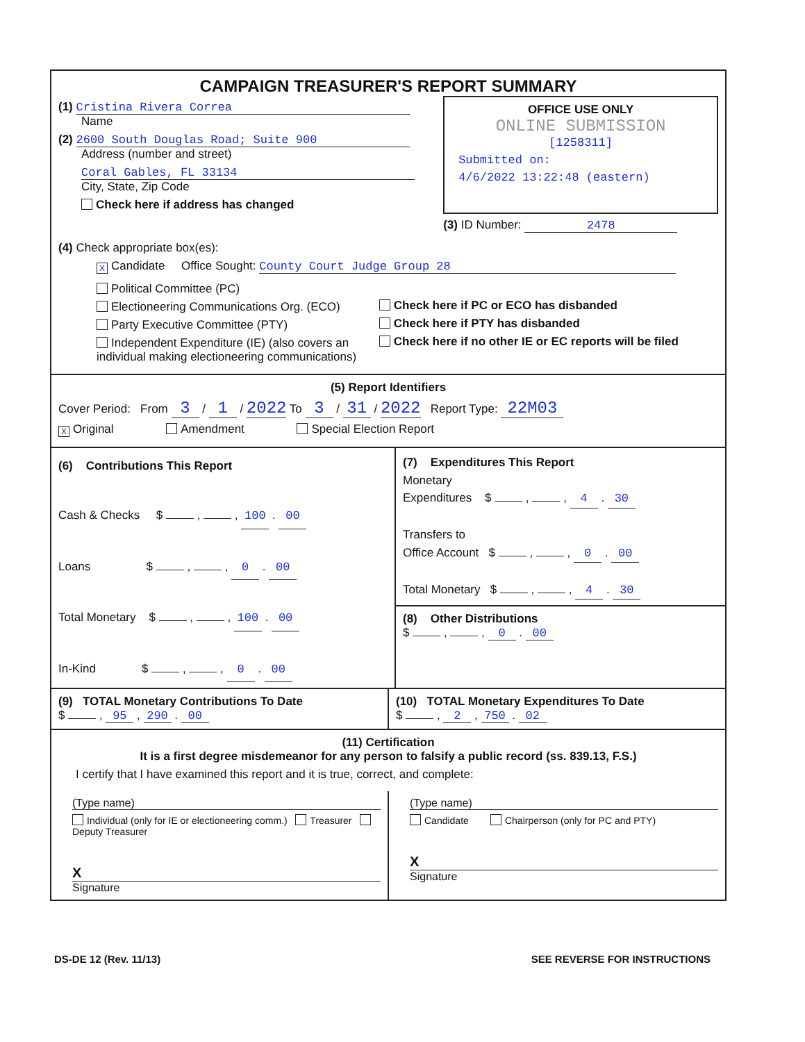CAMPAIGN TREASURER'S REPORT SUMMARY
(1) Cristina Rivera Correa
Name
(2) 2600 South Douglas Road; Suite 900
Address (number and street)
Coral Gables, FL 33134
City, State, Zip Code
Check here if address has changed
OFFICE USE ONLY
ONLINE SUBMISSION
[1258311]
Submitted on:
4/6/2022 13:22:48 (eastern)
(3) ID Number: 2478
(4) Check appropriate box(es):
X Candidate Office Sought: County Court Judge Group 28
Political Committee (PC)
Electioneering Communications Org. (ECO)
Party Executive Committee (PTY)
Independent Expenditure (IE) (also covers an individual making electioneering communications)
Check here if PC or ECO has disbanded
Check here if PTY has disbanded
Check here if no other IE or EC reports will be filed
(5) Report Identifiers
Cover Period: From 3 / 1 / 2022 To 3 / 31 / 2022 Report Type: 22M03
X Original Amendment Special Election Report
(6) Contributions This Report
Cash & Checks $ , , 100 . 00
Loans $ , , 0 . 00
Total Monetary $ , , 100 . 00
In-Kind $ , , 0 . 00
(7) Expenditures This Report
Monetary
Expenditures $ , , 4 . 30
Transfers to
Office Account $ , , 0 . 00
Total Monetary $ , , 4 . 30
(8) Other Distributions
$ , , 0 . 00
(9) TOTAL Monetary Contributions To Date
$ , 95 , 290 . 00
(10) TOTAL Monetary Expenditures To Date
$ , 2 , 750 . 02
(11) Certification
It is a first degree misdemeanor for any person to falsify a public record (ss. 839.13, F.S.)
I certify that I have examined this report and it is true, correct, and complete:
(Type name)
Individual (only for IE or electioneering comm.) Treasurer Deputy Treasurer
X
Signature
(Type name)
Candidate Chairperson (only for PC and PTY)
X
Signature
DS-DE 12 (Rev. 11/13) SEE REVERSE FOR INSTRUCTIONS